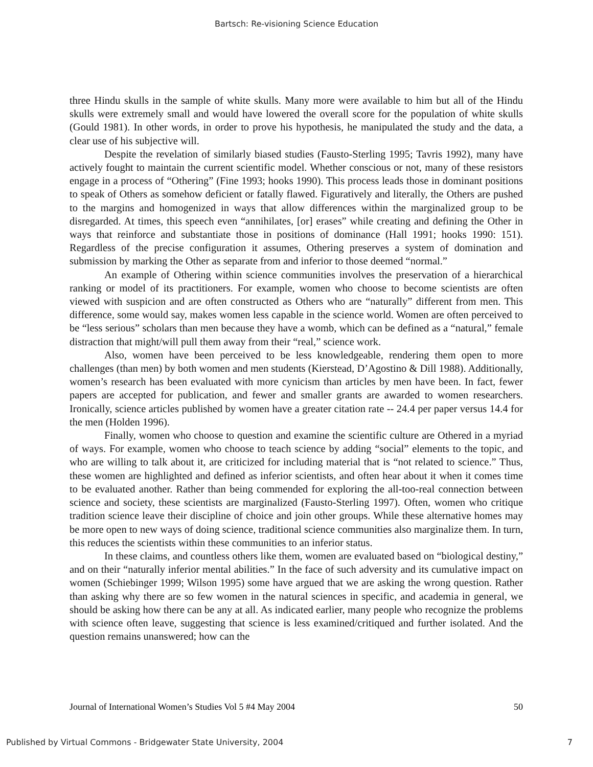Bartsch: Re-visioning Science Education
three Hindu skulls in the sample of white skulls. Many more were available to him but all of the Hindu skulls were extremely small and would have lowered the overall score for the population of white skulls (Gould 1981). In other words, in order to prove his hypothesis, he manipulated the study and the data, a clear use of his subjective will.
Despite the revelation of similarly biased studies (Fausto-Sterling 1995; Tavris 1992), many have actively fought to maintain the current scientific model. Whether conscious or not, many of these resistors engage in a process of “Othering” (Fine 1993; hooks 1990). This process leads those in dominant positions to speak of Others as somehow deficient or fatally flawed. Figuratively and literally, the Others are pushed to the margins and homogenized in ways that allow differences within the marginalized group to be disregarded. At times, this speech even “annihilates, [or] erases” while creating and defining the Other in ways that reinforce and substantiate those in positions of dominance (Hall 1991; hooks 1990: 151). Regardless of the precise configuration it assumes, Othering preserves a system of domination and submission by marking the Other as separate from and inferior to those deemed “normal.”
An example of Othering within science communities involves the preservation of a hierarchical ranking or model of its practitioners. For example, women who choose to become scientists are often viewed with suspicion and are often constructed as Others who are “naturally” different from men. This difference, some would say, makes women less capable in the science world. Women are often perceived to be “less serious” scholars than men because they have a womb, which can be defined as a “natural,” female distraction that might/will pull them away from their “real,” science work.
Also, women have been perceived to be less knowledgeable, rendering them open to more challenges (than men) by both women and men students (Kierstead, D’Agostino & Dill 1988). Additionally, women’s research has been evaluated with more cynicism than articles by men have been. In fact, fewer papers are accepted for publication, and fewer and smaller grants are awarded to women researchers. Ironically, science articles published by women have a greater citation rate -- 24.4 per paper versus 14.4 for the men (Holden 1996).
Finally, women who choose to question and examine the scientific culture are Othered in a myriad of ways. For example, women who choose to teach science by adding “social” elements to the topic, and who are willing to talk about it, are criticized for including material that is “not related to science.” Thus, these women are highlighted and defined as inferior scientists, and often hear about it when it comes time to be evaluated another. Rather than being commended for exploring the all-too-real connection between science and society, these scientists are marginalized (Fausto-Sterling 1997). Often, women who critique tradition science leave their discipline of choice and join other groups. While these alternative homes may be more open to new ways of doing science, traditional science communities also marginalize them. In turn, this reduces the scientists within these communities to an inferior status.
In these claims, and countless others like them, women are evaluated based on “biological destiny,” and on their “naturally inferior mental abilities.” In the face of such adversity and its cumulative impact on women (Schiebinger 1999; Wilson 1995) some have argued that we are asking the wrong question. Rather than asking why there are so few women in the natural sciences in specific, and academia in general, we should be asking how there can be any at all. As indicated earlier, many people who recognize the problems with science often leave, suggesting that science is less examined/critiqued and further isolated. And the question remains unanswered; how can the
Journal of International Women’s Studies Vol 5 #4 May 2004 50
Published by Virtual Commons - Bridgewater State University, 2004 7